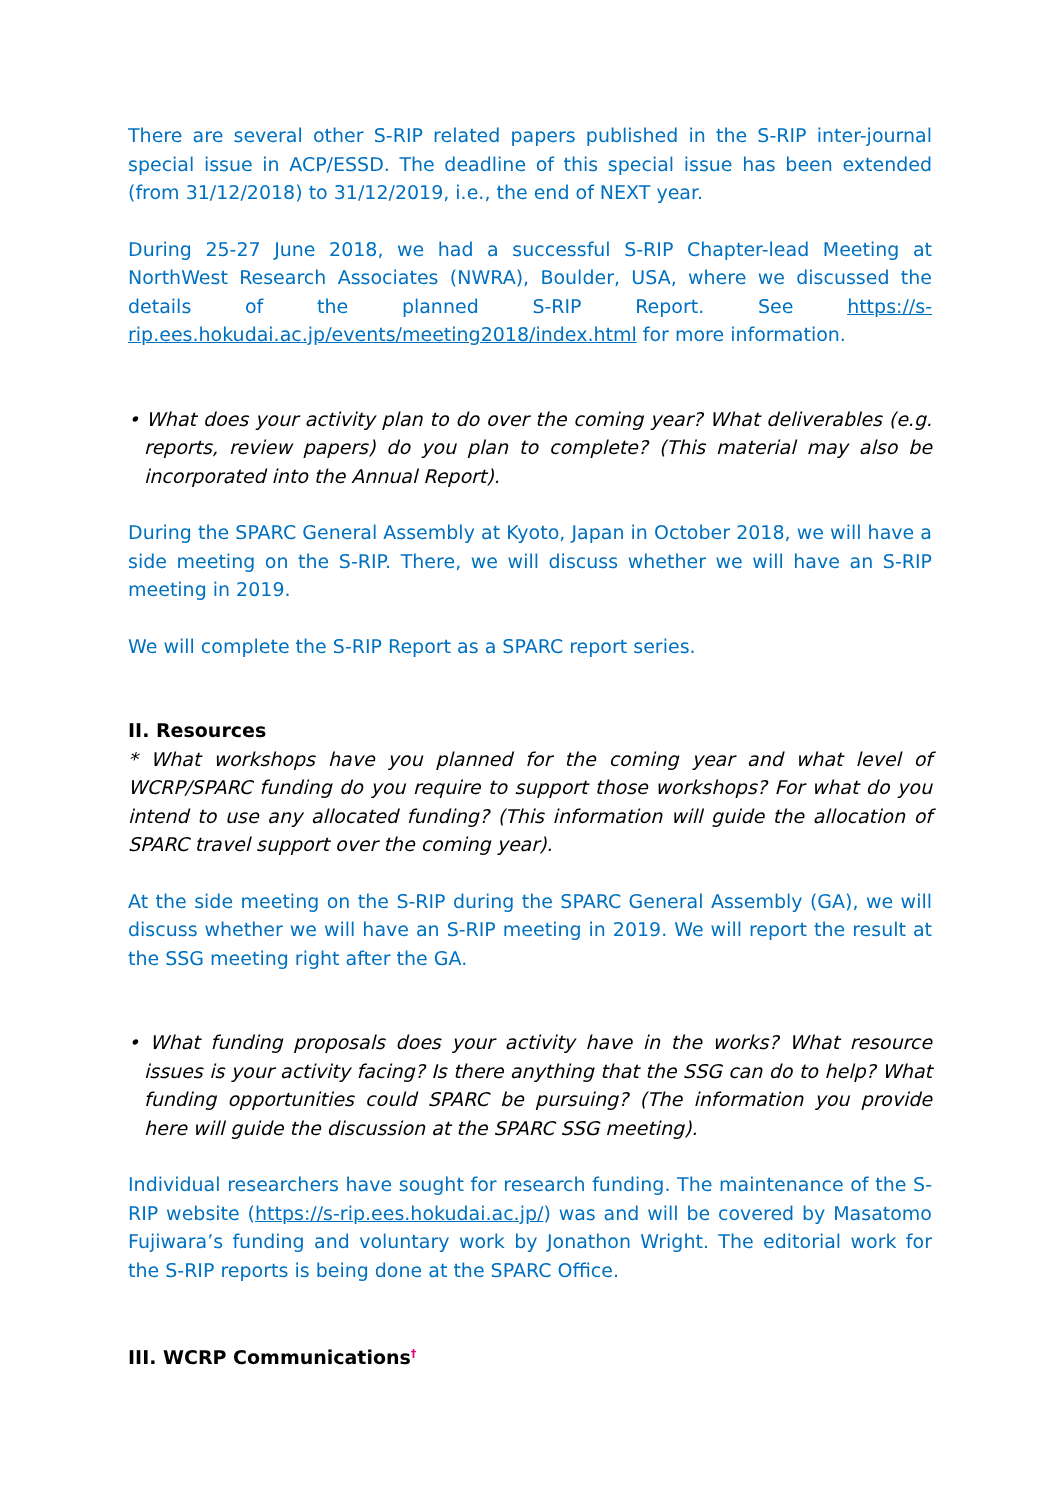There are several other S-RIP related papers published in the S-RIP inter-journal special issue in ACP/ESSD. The deadline of this special issue has been extended (from 31/12/2018) to 31/12/2019, i.e., the end of NEXT year.
During 25-27 June 2018, we had a successful S-RIP Chapter-lead Meeting at NorthWest Research Associates (NWRA), Boulder, USA, where we discussed the details of the planned S-RIP Report. See https://s-rip.ees.hokudai.ac.jp/events/meeting2018/index.html for more information.
• What does your activity plan to do over the coming year? What deliverables (e.g. reports, review papers) do you plan to complete? (This material may also be incorporated into the Annual Report).
During the SPARC General Assembly at Kyoto, Japan in October 2018, we will have a side meeting on the S-RIP. There, we will discuss whether we will have an S-RIP meeting in 2019.
We will complete the S-RIP Report as a SPARC report series.
II. Resources
* What workshops have you planned for the coming year and what level of WCRP/SPARC funding do you require to support those workshops? For what do you intend to use any allocated funding? (This information will guide the allocation of SPARC travel support over the coming year).
At the side meeting on the S-RIP during the SPARC General Assembly (GA), we will discuss whether we will have an S-RIP meeting in 2019. We will report the result at the SSG meeting right after the GA.
• What funding proposals does your activity have in the works? What resource issues is your activity facing? Is there anything that the SSG can do to help? What funding opportunities could SPARC be pursuing? (The information you provide here will guide the discussion at the SPARC SSG meeting).
Individual researchers have sought for research funding. The maintenance of the S-RIP website (https://s-rip.ees.hokudai.ac.jp/) was and will be covered by Masatomo Fujiwara’s funding and voluntary work by Jonathon Wright. The editorial work for the S-RIP reports is being done at the SPARC Office.
III. WCRP Communications<sup>†</sup>